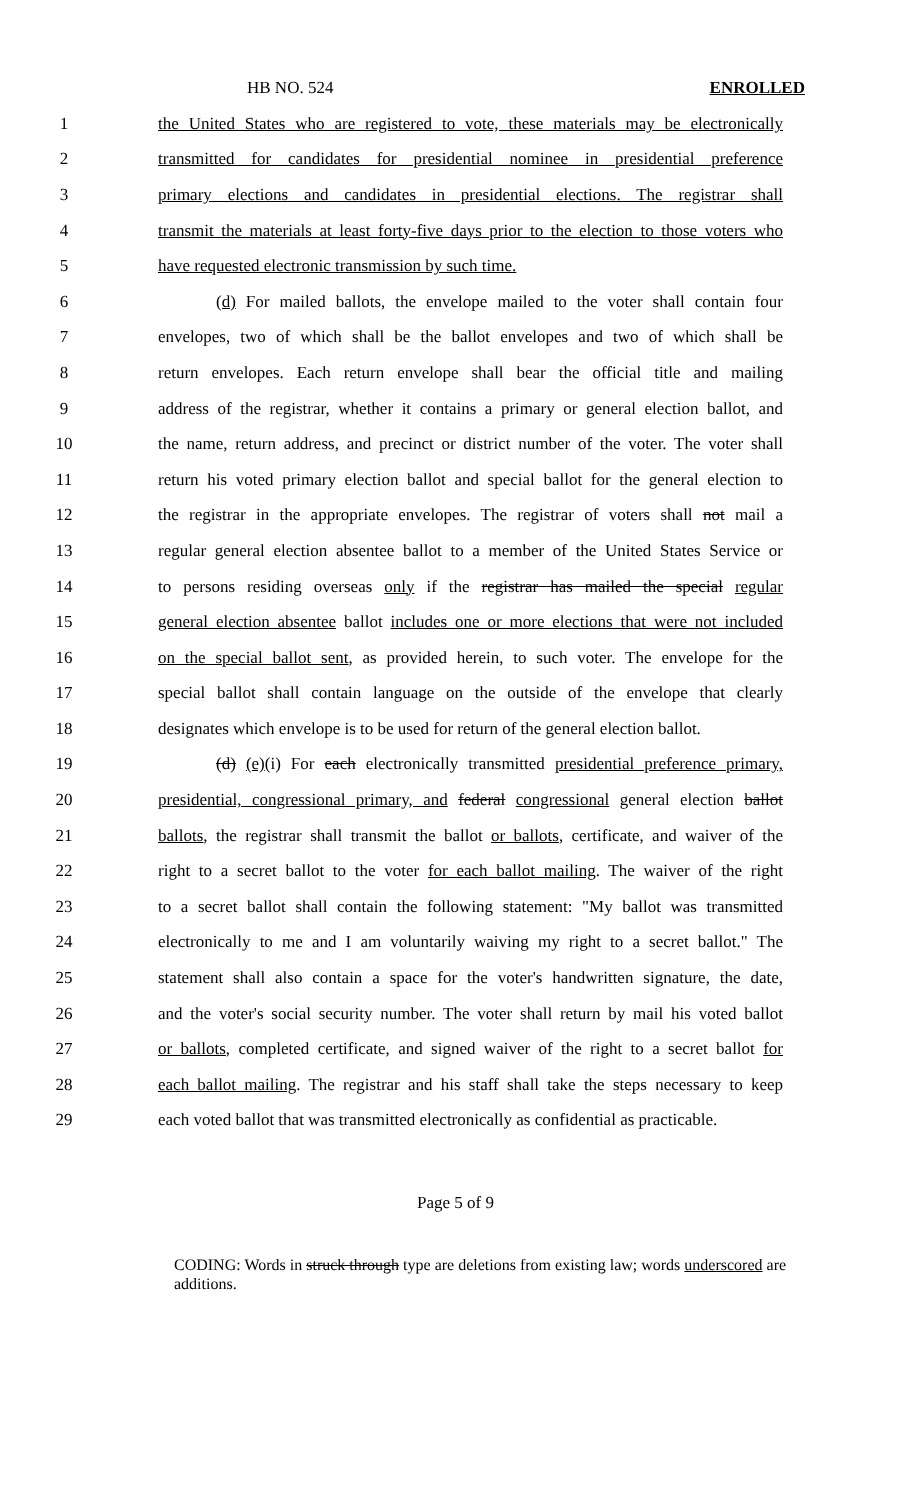HB NO. 524 ENROLLED
1 the United States who are registered to vote, these materials may be electronically
2 transmitted for candidates for presidential nominee in presidential preference
3 primary elections and candidates in presidential elections. The registrar shall
4 transmit the materials at least forty-five days prior to the election to those voters who
5 have requested electronic transmission by such time.
6 (d) For mailed ballots, the envelope mailed to the voter shall contain four
7 envelopes, two of which shall be the ballot envelopes and two of which shall be
8 return envelopes. Each return envelope shall bear the official title and mailing
9 address of the registrar, whether it contains a primary or general election ballot, and
10 the name, return address, and precinct or district number of the voter. The voter shall
11 return his voted primary election ballot and special ballot for the general election to
12 the registrar in the appropriate envelopes. The registrar of voters shall not mail a
13 regular general election absentee ballot to a member of the United States Service or
14 to persons residing overseas only if the registrar has mailed the special regular
15 general election absentee ballot includes one or more elections that were not included
16 on the special ballot sent, as provided herein, to such voter. The envelope for the
17 special ballot shall contain language on the outside of the envelope that clearly
18 designates which envelope is to be used for return of the general election ballot.
19 (d) (e)(i) For each electronically transmitted presidential preference primary,
20 presidential, congressional primary, and federal congressional general election ballot
21 ballots, the registrar shall transmit the ballot or ballots, certificate, and waiver of the
22 right to a secret ballot to the voter for each ballot mailing. The waiver of the right
23 to a secret ballot shall contain the following statement: "My ballot was transmitted
24 electronically to me and I am voluntarily waiving my right to a secret ballot." The
25 statement shall also contain a space for the voter's handwritten signature, the date,
26 and the voter's social security number. The voter shall return by mail his voted ballot
27 or ballots, completed certificate, and signed waiver of the right to a secret ballot for
28 each ballot mailing. The registrar and his staff shall take the steps necessary to keep
29 each voted ballot that was transmitted electronically as confidential as practicable.
Page 5 of 9
CODING: Words in struck through type are deletions from existing law; words underscored are additions.